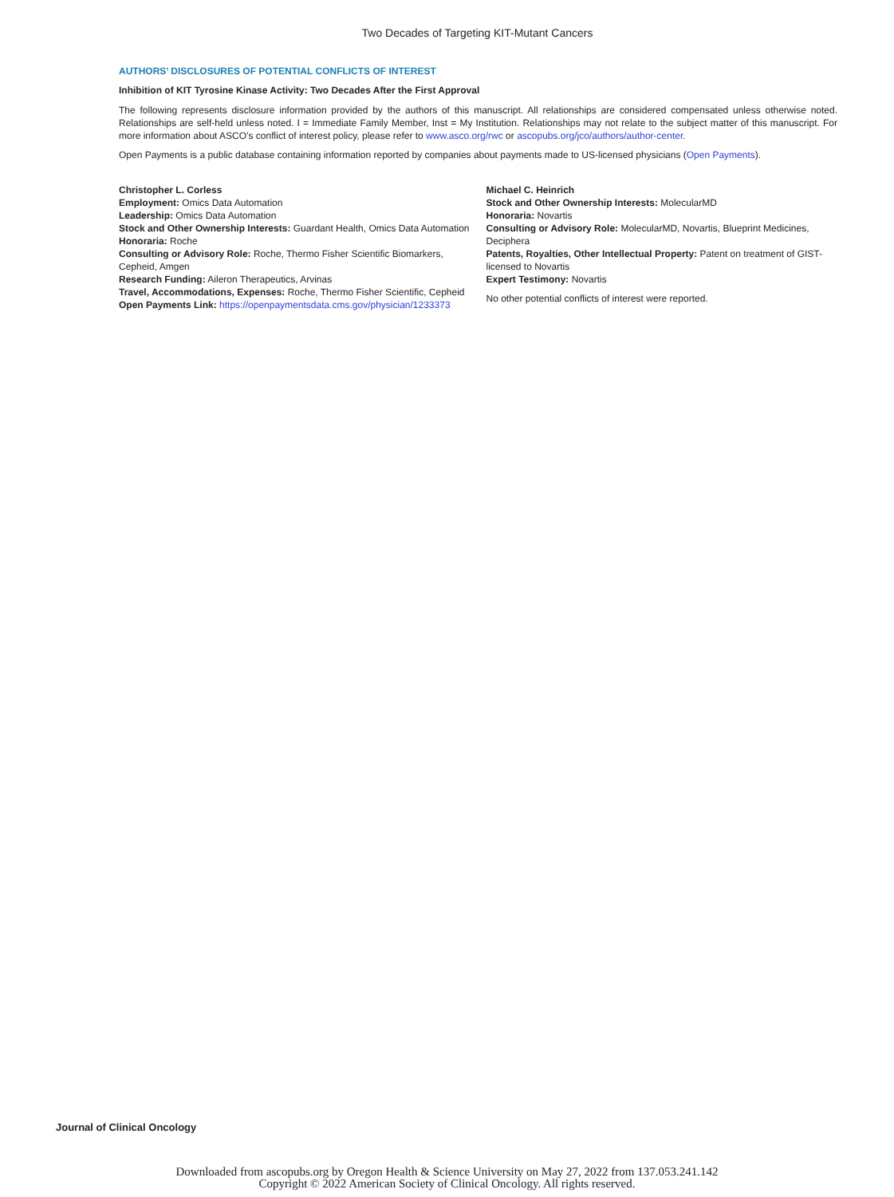Two Decades of Targeting KIT-Mutant Cancers
AUTHORS’ DISCLOSURES OF POTENTIAL CONFLICTS OF INTEREST
Inhibition of KIT Tyrosine Kinase Activity: Two Decades After the First Approval
The following represents disclosure information provided by the authors of this manuscript. All relationships are considered compensated unless otherwise noted. Relationships are self-held unless noted. I = Immediate Family Member, Inst = My Institution. Relationships may not relate to the subject matter of this manuscript. For more information about ASCO’s conflict of interest policy, please refer to www.asco.org/rwc or ascopubs.org/jco/authors/author-center.
Open Payments is a public database containing information reported by companies about payments made to US-licensed physicians (Open Payments).
Christopher L. Corless
Employment: Omics Data Automation
Leadership: Omics Data Automation
Stock and Other Ownership Interests: Guardant Health, Omics Data Automation
Honoraria: Roche
Consulting or Advisory Role: Roche, Thermo Fisher Scientific Biomarkers, Cepheid, Amgen
Research Funding: Aileron Therapeutics, Arvinas
Travel, Accommodations, Expenses: Roche, Thermo Fisher Scientific, Cepheid
Open Payments Link: https://openpaymentsdata.cms.gov/physician/1233373
Michael C. Heinrich
Stock and Other Ownership Interests: MolecularMD
Honoraria: Novartis
Consulting or Advisory Role: MolecularMD, Novartis, Blueprint Medicines, Deciphera
Patents, Royalties, Other Intellectual Property: Patent on treatment of GIST-licensed to Novartis
Expert Testimony: Novartis
No other potential conflicts of interest were reported.
Journal of Clinical Oncology
Downloaded from ascopubs.org by Oregon Health & Science University on May 27, 2022 from 137.053.241.142
Copyright © 2022 American Society of Clinical Oncology. All rights reserved.